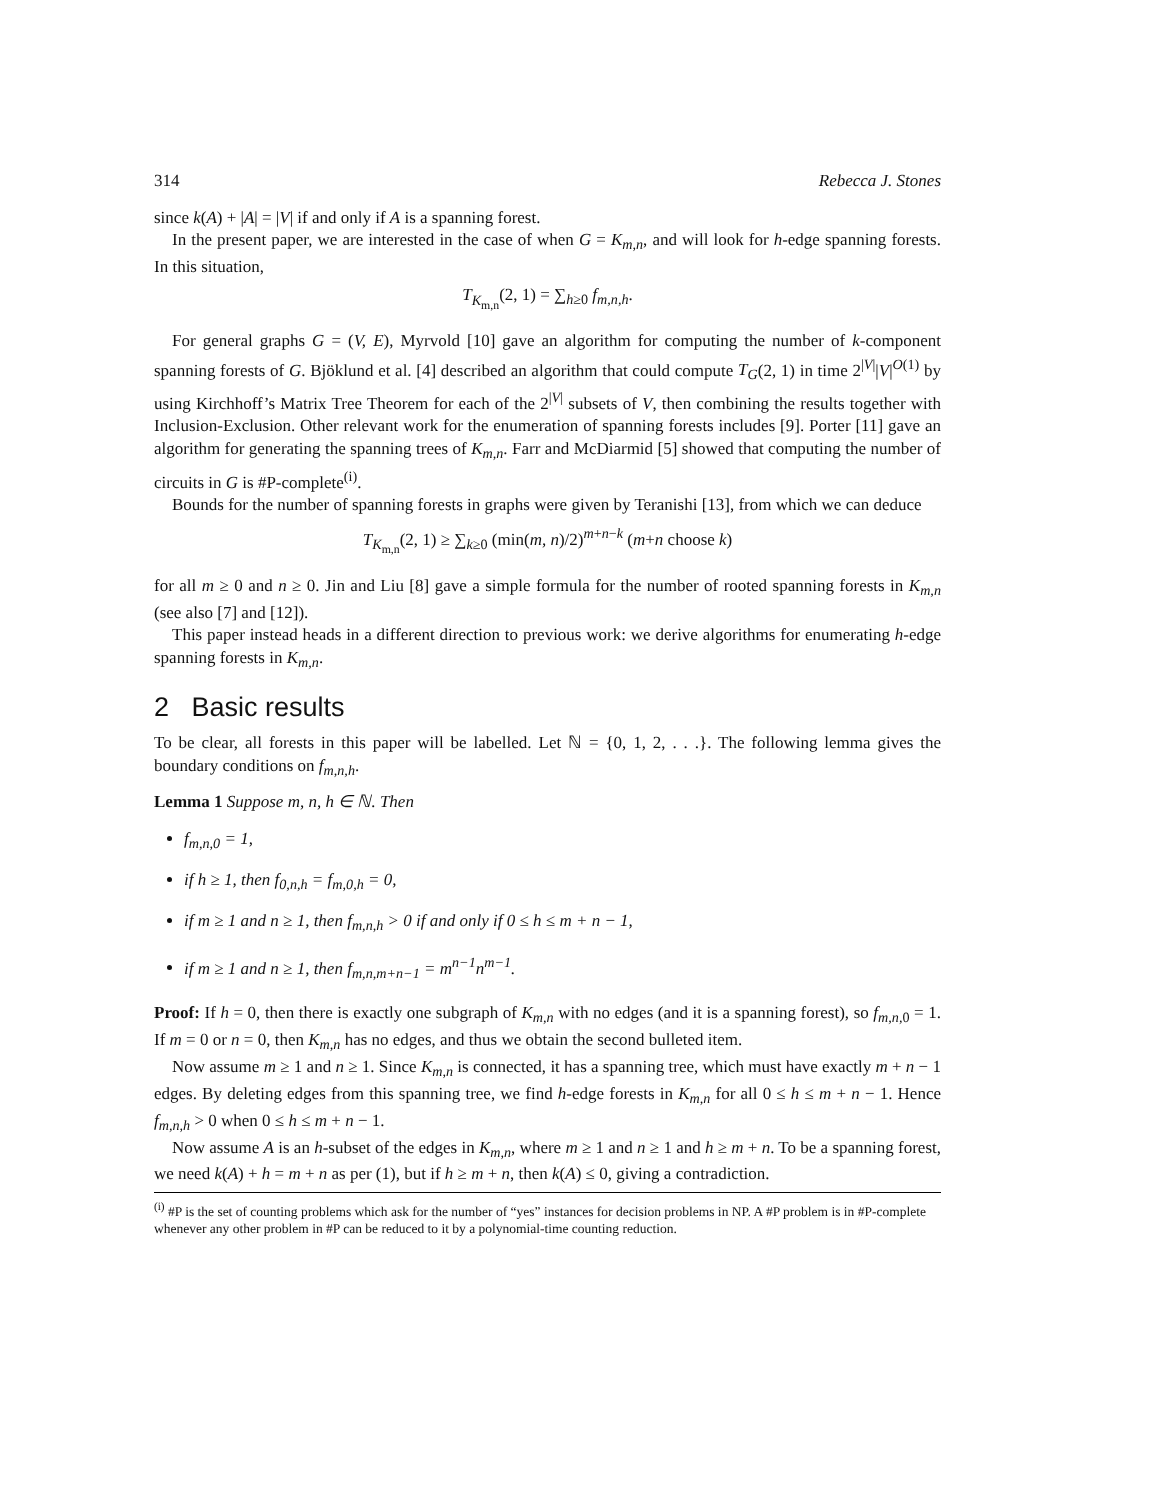314 Rebecca J. Stones
since k(A) + |A| = |V| if and only if A is a spanning forest.
In the present paper, we are interested in the case of when G = K<sub>m,n</sub>, and will look for h-edge spanning forests. In this situation,
T<sub>K<sub>m,n</sub></sub>(2, 1) = ∑<sub>h≥0</sub> f<sub>m,n,h</sub>.
For general graphs G = (V, E), Myrvold [10] gave an algorithm for computing the number of k-component spanning forests of G. Bjöklund et al. [4] described an algorithm that could compute T<sub>G</sub>(2, 1) in time 2<sup>|V|</sup>|V|<sup>O(1)</sup> by using Kirchhoff’s Matrix Tree Theorem for each of the 2<sup>|V|</sup> subsets of V, then combining the results together with Inclusion-Exclusion. Other relevant work for the enumeration of spanning forests includes [9]. Porter [11] gave an algorithm for generating the spanning trees of K<sub>m,n</sub>. Farr and McDiarmid [5] showed that computing the number of circuits in G is #P-complete<sup>(i)</sup>.
Bounds for the number of spanning forests in graphs were given by Teranishi [13], from which we can deduce
T<sub>K<sub>m,n</sub></sub>(2, 1) ≥ ∑<sub>k≥0</sub> (min(m, n)/2)<sup>m+n−k</sup> (m+n choose k)
for all m ≥ 0 and n ≥ 0. Jin and Liu [8] gave a simple formula for the number of rooted spanning forests in K<sub>m,n</sub> (see also [7] and [12]).
This paper instead heads in a different direction to previous work: we derive algorithms for enumerating h-edge spanning forests in K<sub>m,n</sub>.
2 Basic results
To be clear, all forests in this paper will be labelled. Let ℕ = {0, 1, 2, . . .}. The following lemma gives the boundary conditions on f<sub>m,n,h</sub>.
Lemma 1 Suppose m, n, h ∈ ℕ. Then
f<sub>m,n,0</sub> = 1,
if h ≥ 1, then f<sub>0,n,h</sub> = f<sub>m,0,h</sub> = 0,
if m ≥ 1 and n ≥ 1, then f<sub>m,n,h</sub> > 0 if and only if 0 ≤ h ≤ m + n − 1,
if m ≥ 1 and n ≥ 1, then f<sub>m,n,m+n−1</sub> = m<sup>n−1</sup>n<sup>m−1</sup>.
Proof: If h = 0, then there is exactly one subgraph of K<sub>m,n</sub> with no edges (and it is a spanning forest), so f<sub>m,n, 0</sub> = 1. If m = 0 or n = 0, then K<sub>m,n</sub> has no edges, and thus we obtain the second bulleted item.
Now assume m ≥ 1 and n ≥ 1. Since K<sub>m,n</sub> is connected, it has a spanning tree, which must have exactly m + n − 1 edges. By deleting edges from this spanning tree, we find h-edge forests in K<sub>m,n</sub> for all 0 ≤ h ≤ m + n − 1. Hence f<sub>m,n,h</sub> > 0 when 0 ≤ h ≤ m + n − 1.
Now assume A is an h-subset of the edges in K<sub>m,n</sub>, where m ≥ 1 and n ≥ 1 and h ≥ m + n. To be a spanning forest, we need k(A) + h = m + n as per (1), but if h ≥ m + n, then k(A) ≤ 0, giving a contradiction.
<sup>(i)</sup> #P is the set of counting problems which ask for the number of “yes” instances for decision problems in NP. A #P problem is in #P-complete whenever any other problem in #P can be reduced to it by a polynomial-time counting reduction.